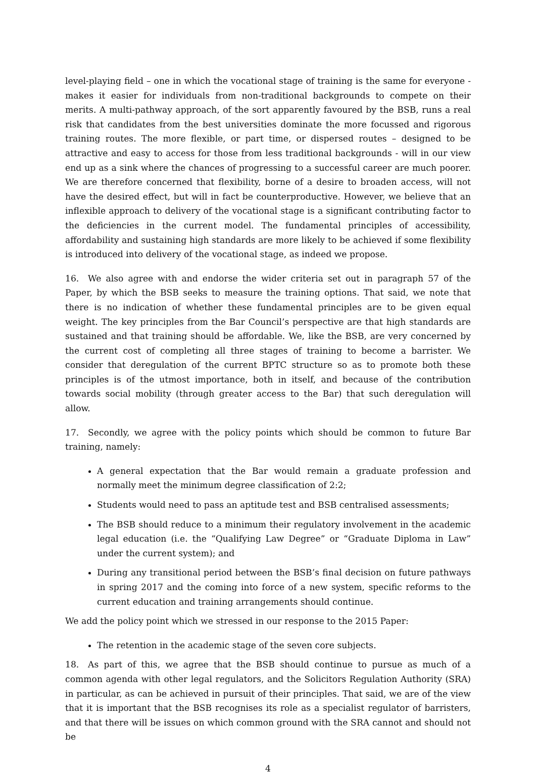level-playing field – one in which the vocational stage of training is the same for everyone - makes it easier for individuals from non-traditional backgrounds to compete on their merits. A multi-pathway approach, of the sort apparently favoured by the BSB, runs a real risk that candidates from the best universities dominate the more focussed and rigorous training routes. The more flexible, or part time, or dispersed routes – designed to be attractive and easy to access for those from less traditional backgrounds - will in our view end up as a sink where the chances of progressing to a successful career are much poorer. We are therefore concerned that flexibility, borne of a desire to broaden access, will not have the desired effect, but will in fact be counterproductive. However, we believe that an inflexible approach to delivery of the vocational stage is a significant contributing factor to the deficiencies in the current model. The fundamental principles of accessibility, affordability and sustaining high standards are more likely to be achieved if some flexibility is introduced into delivery of the vocational stage, as indeed we propose.
16. We also agree with and endorse the wider criteria set out in paragraph 57 of the Paper, by which the BSB seeks to measure the training options. That said, we note that there is no indication of whether these fundamental principles are to be given equal weight. The key principles from the Bar Council’s perspective are that high standards are sustained and that training should be affordable. We, like the BSB, are very concerned by the current cost of completing all three stages of training to become a barrister. We consider that deregulation of the current BPTC structure so as to promote both these principles is of the utmost importance, both in itself, and because of the contribution towards social mobility (through greater access to the Bar) that such deregulation will allow.
17. Secondly, we agree with the policy points which should be common to future Bar training, namely:
A general expectation that the Bar would remain a graduate profession and normally meet the minimum degree classification of 2:2;
Students would need to pass an aptitude test and BSB centralised assessments;
The BSB should reduce to a minimum their regulatory involvement in the academic legal education (i.e. the “Qualifying Law Degree” or “Graduate Diploma in Law” under the current system); and
During any transitional period between the BSB’s final decision on future pathways in spring 2017 and the coming into force of a new system, specific reforms to the current education and training arrangements should continue.
We add the policy point which we stressed in our response to the 2015 Paper:
The retention in the academic stage of the seven core subjects.
18. As part of this, we agree that the BSB should continue to pursue as much of a common agenda with other legal regulators, and the Solicitors Regulation Authority (SRA) in particular, as can be achieved in pursuit of their principles. That said, we are of the view that it is important that the BSB recognises its role as a specialist regulator of barristers, and that there will be issues on which common ground with the SRA cannot and should not be
4